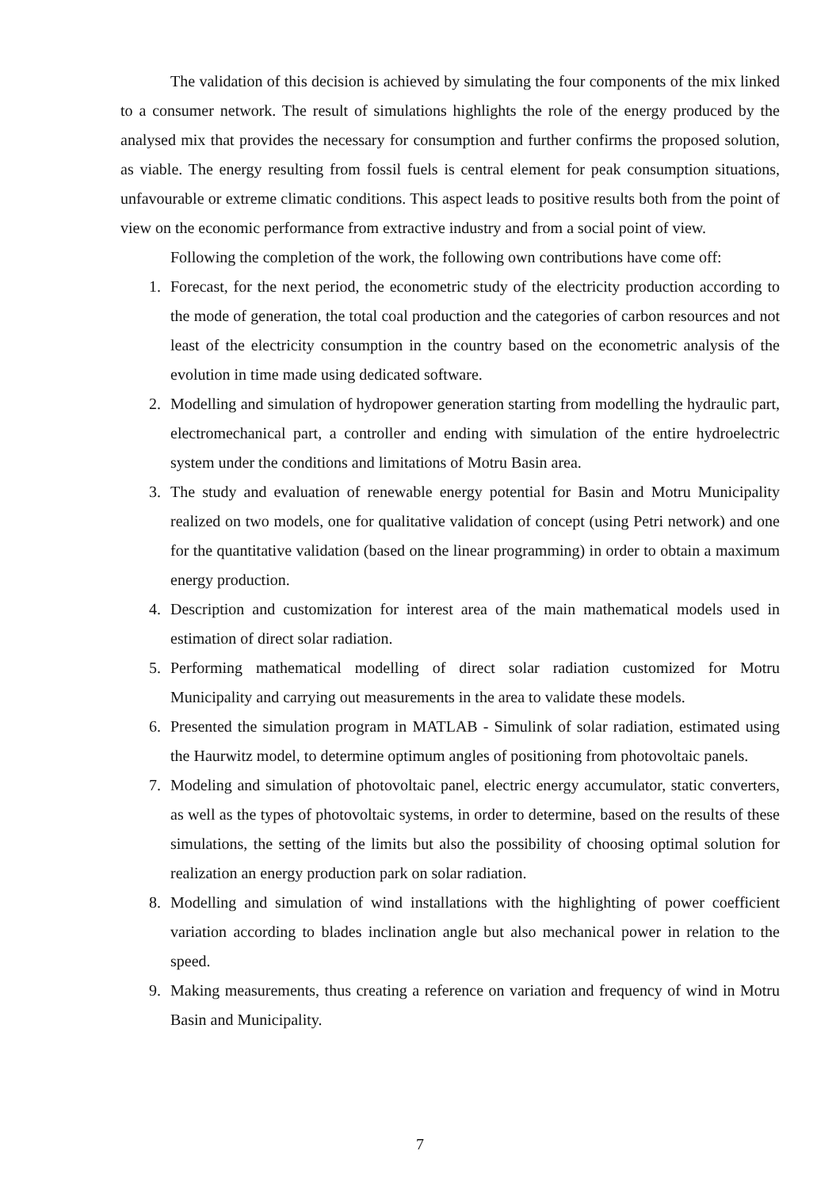The validation of this decision is achieved by simulating the four components of the mix linked to a consumer network. The result of simulations highlights the role of the energy produced by the analysed mix that provides the necessary for consumption and further confirms the proposed solution, as viable. The energy resulting from fossil fuels is central element for peak consumption situations, unfavourable or extreme climatic conditions. This aspect leads to positive results both from the point of view on the economic performance from extractive industry and from a social point of view.
Following the completion of the work, the following own contributions have come off:
1. Forecast, for the next period, the econometric study of the electricity production according to the mode of generation, the total coal production and the categories of carbon resources and not least of the electricity consumption in the country based on the econometric analysis of the evolution in time made using dedicated software.
2. Modelling and simulation of hydropower generation starting from modelling the hydraulic part, electromechanical part, a controller and ending with simulation of the entire hydroelectric system under the conditions and limitations of Motru Basin area.
3. The study and evaluation of renewable energy potential for Basin and Motru Municipality realized on two models, one for qualitative validation of concept (using Petri network) and one for the quantitative validation (based on the linear programming) in order to obtain a maximum energy production.
4. Description and customization for interest area of the main mathematical models used in estimation of direct solar radiation.
5. Performing mathematical modelling of direct solar radiation customized for Motru Municipality and carrying out measurements in the area to validate these models.
6. Presented the simulation program in MATLAB - Simulink of solar radiation, estimated using the Haurwitz model, to determine optimum angles of positioning from photovoltaic panels.
7. Modeling and simulation of photovoltaic panel, electric energy accumulator, static converters, as well as the types of photovoltaic systems, in order to determine, based on the results of these simulations, the setting of the limits but also the possibility of choosing optimal solution for realization an energy production park on solar radiation.
8. Modelling and simulation of wind installations with the highlighting of power coefficient variation according to blades inclination angle but also mechanical power in relation to the speed.
9. Making measurements, thus creating a reference on variation and frequency of wind in Motru Basin and Municipality.
7